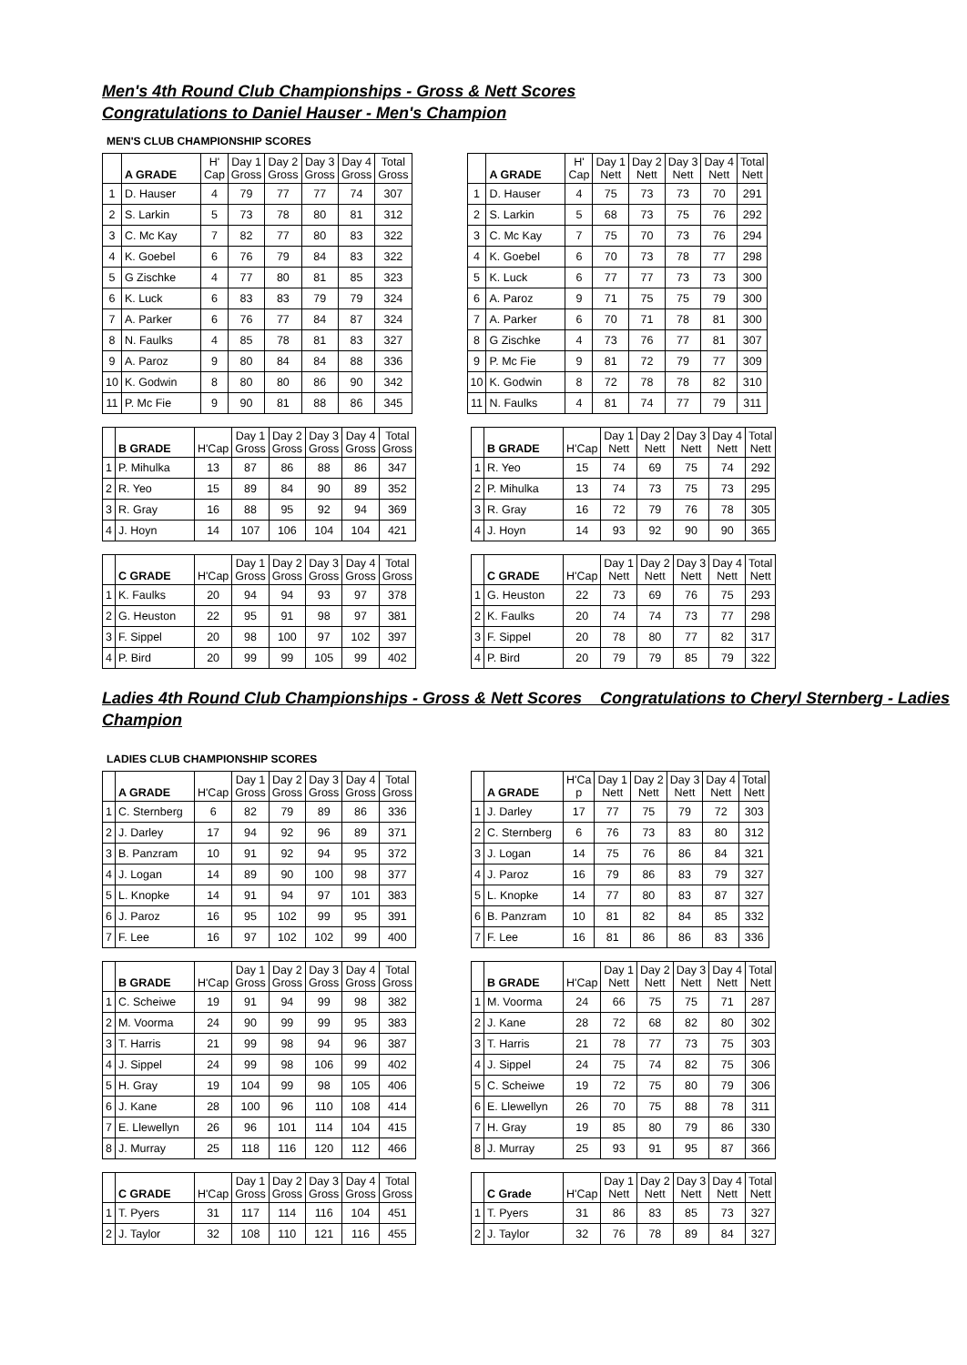Men's 4th Round Club Championships - Gross & Nett Scores
Congratulations to Daniel Hauser - Men's Champion
MEN'S CLUB CHAMPIONSHIP SCORES
| | A GRADE | H' Cap | Day 1 Gross | Day 2 Gross | Day 3 Gross | Day 4 Gross | Total Gross |
| --- | --- | --- | --- | --- | --- | --- | --- |
| 1 | D. Hauser | 4 | 79 | 77 | 77 | 74 | 307 |
| 2 | S. Larkin | 5 | 73 | 78 | 80 | 81 | 312 |
| 3 | C. Mc Kay | 7 | 82 | 77 | 80 | 83 | 322 |
| 4 | K. Goebel | 6 | 76 | 79 | 84 | 83 | 322 |
| 5 | G Zischke | 4 | 77 | 80 | 81 | 85 | 323 |
| 6 | K. Luck | 6 | 83 | 83 | 79 | 79 | 324 |
| 7 | A. Parker | 6 | 76 | 77 | 84 | 87 | 324 |
| 8 | N. Faulks | 4 | 85 | 78 | 81 | 83 | 327 |
| 9 | A. Paroz | 9 | 80 | 84 | 84 | 88 | 336 |
| 10 | K. Godwin | 8 | 80 | 80 | 86 | 90 | 342 |
| 11 | P. Mc Fie | 9 | 90 | 81 | 88 | 86 | 345 |
| | A GRADE | H' Cap | Day 1 Nett | Day 2 Nett | Day 3 Nett | Day 4 Nett | Total Nett |
| --- | --- | --- | --- | --- | --- | --- | --- |
| 1 | D. Hauser | 4 | 75 | 73 | 73 | 70 | 291 |
| 2 | S. Larkin | 5 | 68 | 73 | 75 | 76 | 292 |
| 3 | C. Mc Kay | 7 | 75 | 70 | 73 | 76 | 294 |
| 4 | K. Goebel | 6 | 70 | 73 | 78 | 77 | 298 |
| 5 | K. Luck | 6 | 77 | 77 | 73 | 73 | 300 |
| 6 | A. Paroz | 9 | 71 | 75 | 75 | 79 | 300 |
| 7 | A. Parker | 6 | 70 | 71 | 78 | 81 | 300 |
| 8 | G Zischke | 4 | 73 | 76 | 77 | 81 | 307 |
| 9 | P. Mc Fie | 9 | 81 | 72 | 79 | 77 | 309 |
| 10 | K. Godwin | 8 | 72 | 78 | 78 | 82 | 310 |
| 11 | N. Faulks | 4 | 81 | 74 | 77 | 79 | 311 |
| | B GRADE | H'Cap | Day 1 Gross | Day 2 Gross | Day 3 Gross | Day 4 Gross | Total Gross |
| --- | --- | --- | --- | --- | --- | --- | --- |
| 1 | P. Mihulka | 13 | 87 | 86 | 88 | 86 | 347 |
| 2 | R. Yeo | 15 | 89 | 84 | 90 | 89 | 352 |
| 3 | R. Gray | 16 | 88 | 95 | 92 | 94 | 369 |
| 4 | J. Hoyn | 14 | 107 | 106 | 104 | 104 | 421 |
| | B GRADE | H'Cap | Day 1 Nett | Day 2 Nett | Day 3 Nett | Day 4 Nett | Total Nett |
| --- | --- | --- | --- | --- | --- | --- | --- |
| 1 | R. Yeo | 15 | 74 | 69 | 75 | 74 | 292 |
| 2 | P. Mihulka | 13 | 74 | 73 | 75 | 73 | 295 |
| 3 | R. Gray | 16 | 72 | 79 | 76 | 78 | 305 |
| 4 | J. Hoyn | 14 | 93 | 92 | 90 | 90 | 365 |
| | C GRADE | H'Cap | Day 1 Gross | Day 2 Gross | Day 3 Gross | Day 4 Gross | Total Gross |
| --- | --- | --- | --- | --- | --- | --- | --- |
| 1 | K. Faulks | 20 | 94 | 94 | 93 | 97 | 378 |
| 2 | G. Heuston | 22 | 95 | 91 | 98 | 97 | 381 |
| 3 | F. Sippel | 20 | 98 | 100 | 97 | 102 | 397 |
| 4 | P. Bird | 20 | 99 | 99 | 105 | 99 | 402 |
| | C GRADE | H'Cap | Day 1 Nett | Day 2 Nett | Day 3 Nett | Day 4 Nett | Total Nett |
| --- | --- | --- | --- | --- | --- | --- | --- |
| 1 | G. Heuston | 22 | 73 | 69 | 76 | 75 | 293 |
| 2 | K. Faulks | 20 | 74 | 74 | 73 | 77 | 298 |
| 3 | F. Sippel | 20 | 78 | 80 | 77 | 82 | 317 |
| 4 | P. Bird | 20 | 79 | 79 | 85 | 79 | 322 |
Ladies 4th Round Club Championships - Gross & Nett Scores Congratulations to Cheryl Sternberg - Ladies Champion
LADIES CLUB CHAMPIONSHIP SCORES
| | A GRADE | H'Cap | Day 1 Gross | Day 2 Gross | Day 3 Gross | Day 4 Gross | Total Gross |
| --- | --- | --- | --- | --- | --- | --- | --- |
| 1 | C. Sternberg | 6 | 82 | 79 | 89 | 86 | 336 |
| 2 | J. Darley | 17 | 94 | 92 | 96 | 89 | 371 |
| 3 | B. Panzram | 10 | 91 | 92 | 94 | 95 | 372 |
| 4 | J. Logan | 14 | 89 | 90 | 100 | 98 | 377 |
| 5 | L. Knopke | 14 | 91 | 94 | 97 | 101 | 383 |
| 6 | J. Paroz | 16 | 95 | 102 | 99 | 95 | 391 |
| 7 | F. Lee | 16 | 97 | 102 | 102 | 99 | 400 |
| | A GRADE | H'Ca p | Day 1 Nett | Day 2 Nett | Day 3 Nett | Day 4 Nett | Total Nett |
| --- | --- | --- | --- | --- | --- | --- | --- |
| 1 | J. Darley | 17 | 77 | 75 | 79 | 72 | 303 |
| 2 | C. Sternberg | 6 | 76 | 73 | 83 | 80 | 312 |
| 3 | J. Logan | 14 | 75 | 76 | 86 | 84 | 321 |
| 4 | J. Paroz | 16 | 79 | 86 | 83 | 79 | 327 |
| 5 | L. Knopke | 14 | 77 | 80 | 83 | 87 | 327 |
| 6 | B. Panzram | 10 | 81 | 82 | 84 | 85 | 332 |
| 7 | F. Lee | 16 | 81 | 86 | 86 | 83 | 336 |
| | B GRADE | H'Cap | Day 1 Gross | Day 2 Gross | Day 3 Gross | Day 4 Gross | Total Gross |
| --- | --- | --- | --- | --- | --- | --- | --- |
| 1 | C. Scheiwe | 19 | 91 | 94 | 99 | 98 | 382 |
| 2 | M. Voorma | 24 | 90 | 99 | 99 | 95 | 383 |
| 3 | T. Harris | 21 | 99 | 98 | 94 | 96 | 387 |
| 4 | J. Sippel | 24 | 99 | 98 | 106 | 99 | 402 |
| 5 | H. Gray | 19 | 104 | 99 | 98 | 105 | 406 |
| 6 | J. Kane | 28 | 100 | 96 | 110 | 108 | 414 |
| 7 | E. Llewellyn | 26 | 96 | 101 | 114 | 104 | 415 |
| 8 | J. Murray | 25 | 118 | 116 | 120 | 112 | 466 |
| | B GRADE | H'Cap | Day 1 Nett | Day 2 Nett | Day 3 Nett | Day 4 Nett | Total Nett |
| --- | --- | --- | --- | --- | --- | --- | --- |
| 1 | M. Voorma | 24 | 66 | 75 | 75 | 71 | 287 |
| 2 | J. Kane | 28 | 72 | 68 | 82 | 80 | 302 |
| 3 | T. Harris | 21 | 78 | 77 | 73 | 75 | 303 |
| 4 | J. Sippel | 24 | 75 | 74 | 82 | 75 | 306 |
| 5 | C. Scheiwe | 19 | 72 | 75 | 80 | 79 | 306 |
| 6 | E. Llewellyn | 26 | 70 | 75 | 88 | 78 | 311 |
| 7 | H. Gray | 19 | 85 | 80 | 79 | 86 | 330 |
| 8 | J. Murray | 25 | 93 | 91 | 95 | 87 | 366 |
| | C GRADE | H'Cap | Day 1 Gross | Day 2 Gross | Day 3 Gross | Day 4 Gross | Total Gross |
| --- | --- | --- | --- | --- | --- | --- | --- |
| 1 | T. Pyers | 31 | 117 | 114 | 116 | 104 | 451 |
| 2 | J. Taylor | 32 | 108 | 110 | 121 | 116 | 455 |
| | C Grade | H'Cap | Day 1 Nett | Day 2 Nett | Day 3 Nett | Day 4 Nett | Total Nett |
| --- | --- | --- | --- | --- | --- | --- | --- |
| 1 | T. Pyers | 31 | 86 | 83 | 85 | 73 | 327 |
| 2 | J. Taylor | 32 | 76 | 78 | 89 | 84 | 327 |